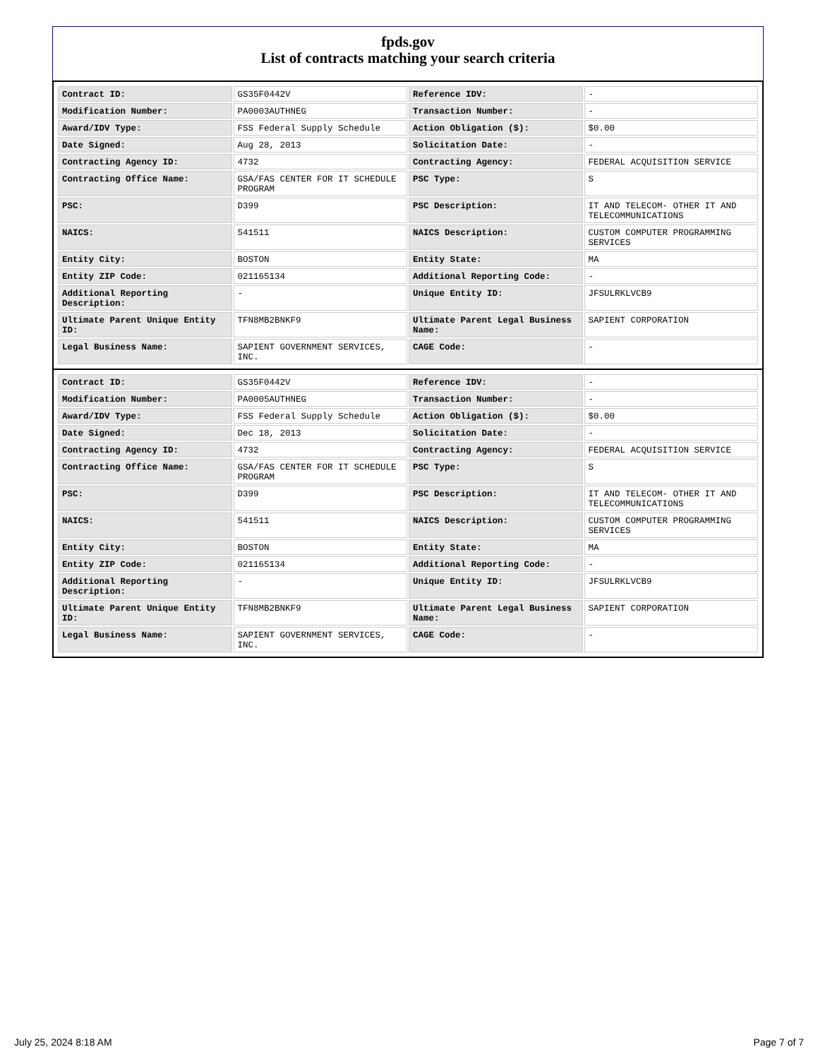fpds.gov
List of contracts matching your search criteria
| Contract ID: | GS35F0442V | Reference IDV: | - |
| Modification Number: | PA0003AUTHNEG | Transaction Number: | - |
| Award/IDV Type: | FSS Federal Supply Schedule | Action Obligation ($): | $0.00 |
| Date Signed: | Aug 28, 2013 | Solicitation Date: | - |
| Contracting Agency ID: | 4732 | Contracting Agency: | FEDERAL ACQUISITION SERVICE |
| Contracting Office Name: | GSA/FAS CENTER FOR IT SCHEDULE PROGRAM | PSC Type: | S |
| PSC: | D399 | PSC Description: | IT AND TELECOM- OTHER IT AND TELECOMMUNICATIONS |
| NAICS: | 541511 | NAICS Description: | CUSTOM COMPUTER PROGRAMMING SERVICES |
| Entity City: | BOSTON | Entity State: | MA |
| Entity ZIP Code: | 021165134 | Additional Reporting Code: | - |
| Additional Reporting Description: | - | Unique Entity ID: | JFSULRKLVCB9 |
| Ultimate Parent Unique Entity ID: | TFN8MB2BNKF9 | Ultimate Parent Legal Business Name: | SAPIENT CORPORATION |
| Legal Business Name: | SAPIENT GOVERNMENT SERVICES, INC. | CAGE Code: | - |
| Contract ID: | GS35F0442V | Reference IDV: | - |
| Modification Number: | PA0005AUTHNEG | Transaction Number: | - |
| Award/IDV Type: | FSS Federal Supply Schedule | Action Obligation ($): | $0.00 |
| Date Signed: | Dec 18, 2013 | Solicitation Date: | - |
| Contracting Agency ID: | 4732 | Contracting Agency: | FEDERAL ACQUISITION SERVICE |
| Contracting Office Name: | GSA/FAS CENTER FOR IT SCHEDULE PROGRAM | PSC Type: | S |
| PSC: | D399 | PSC Description: | IT AND TELECOM- OTHER IT AND TELECOMMUNICATIONS |
| NAICS: | 541511 | NAICS Description: | CUSTOM COMPUTER PROGRAMMING SERVICES |
| Entity City: | BOSTON | Entity State: | MA |
| Entity ZIP Code: | 021165134 | Additional Reporting Code: | - |
| Additional Reporting Description: | - | Unique Entity ID: | JFSULRKLVCB9 |
| Ultimate Parent Unique Entity ID: | TFN8MB2BNKF9 | Ultimate Parent Legal Business Name: | SAPIENT CORPORATION |
| Legal Business Name: | SAPIENT GOVERNMENT SERVICES, INC. | CAGE Code: | - |
July 25, 2024 8:18 AM Page 7 of 7